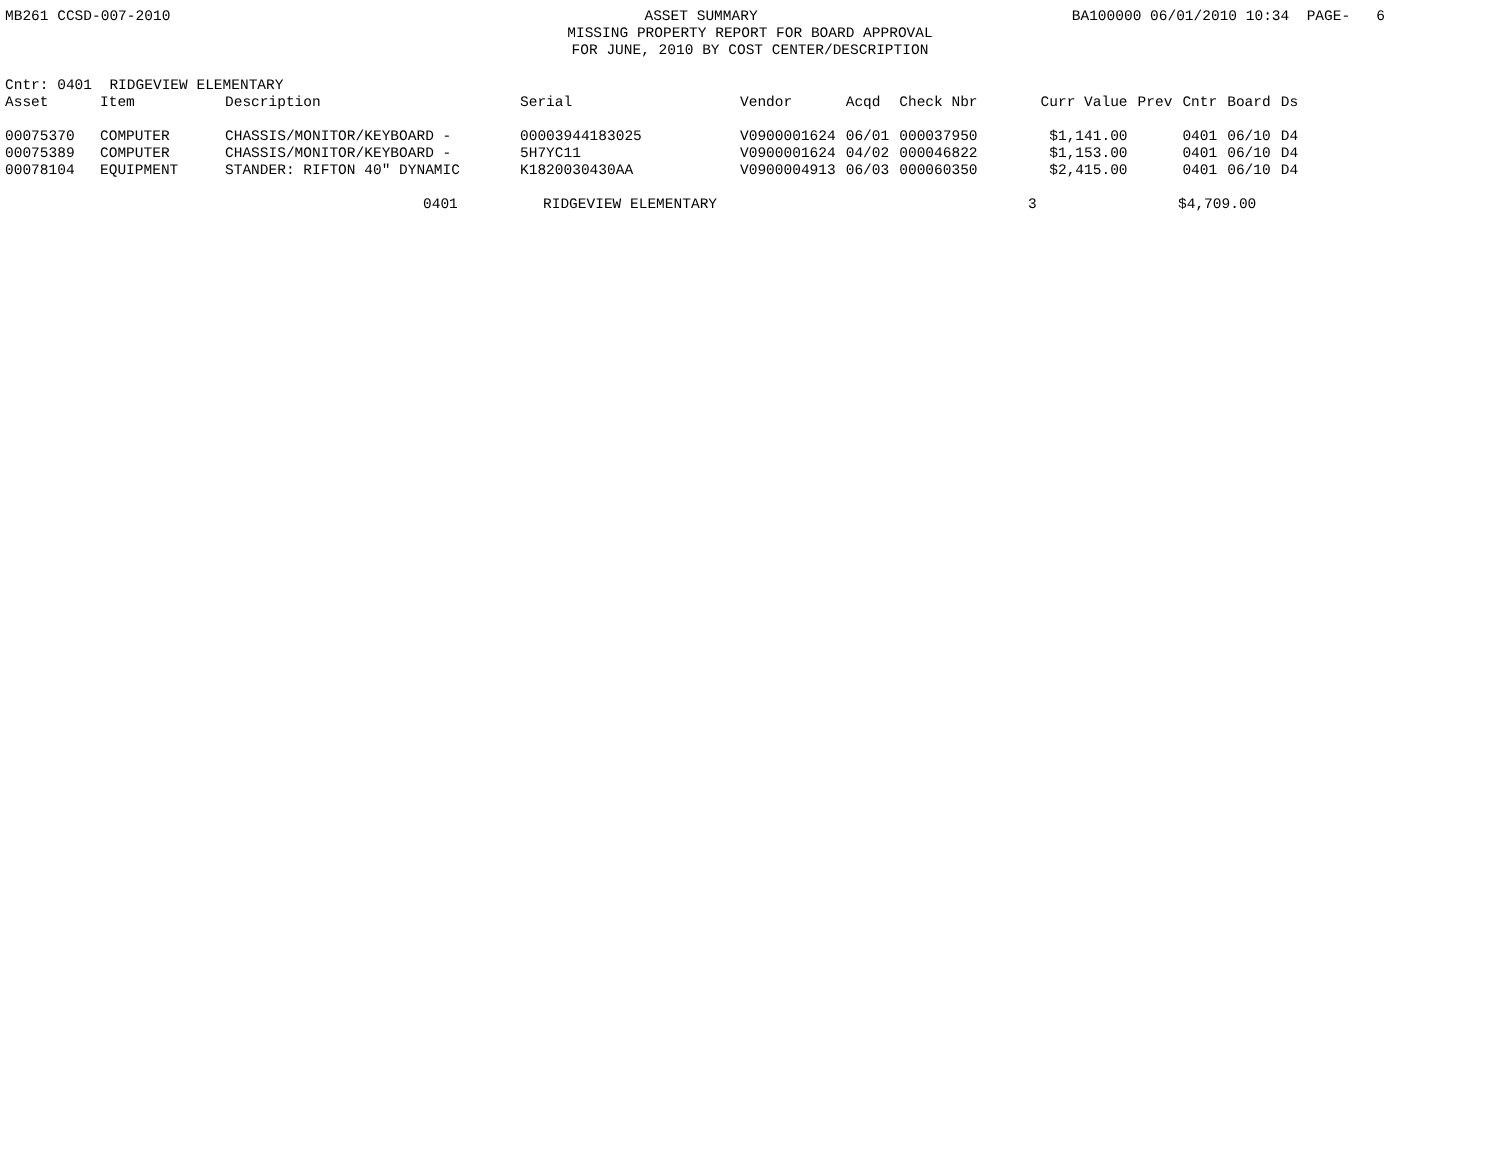MB261 CCSD-007-2010 ASSET SUMMARY BA100000 06/01/2010 10:34 PAGE- 6
MISSING PROPERTY REPORT FOR BOARD APPROVAL
FOR JUNE, 2010 BY COST CENTER/DESCRIPTION
Cntr: 0401 RIDGEVIEW ELEMENTARY
| Asset | Item | Description | Serial | Vendor | Acqd | Check Nbr | Curr Value | Prev | Cntr | Board | Ds |
| --- | --- | --- | --- | --- | --- | --- | --- | --- | --- | --- | --- |
| 00075370 | COMPUTER | CHASSIS/MONITOR/KEYBOARD - | 00003944183025 | V0900001624 | 06/01 | 000037950 | $1,141.00 | | 0401 | 06/10 | D4 |
| 00075389 | COMPUTER | CHASSIS/MONITOR/KEYBOARD - | 5H7YC11 | V0900001624 | 04/02 | 000046822 | $1,153.00 | | 0401 | 06/10 | D4 |
| 00078104 | EQUIPMENT | STANDER: RIFTON 40" DYNAMIC | K1820030430AA | V0900004913 | 06/03 | 000060350 | $2,415.00 | | 0401 | 06/10 | D4 |
0401 RIDGEVIEW ELEMENTARY 3 $4,709.00